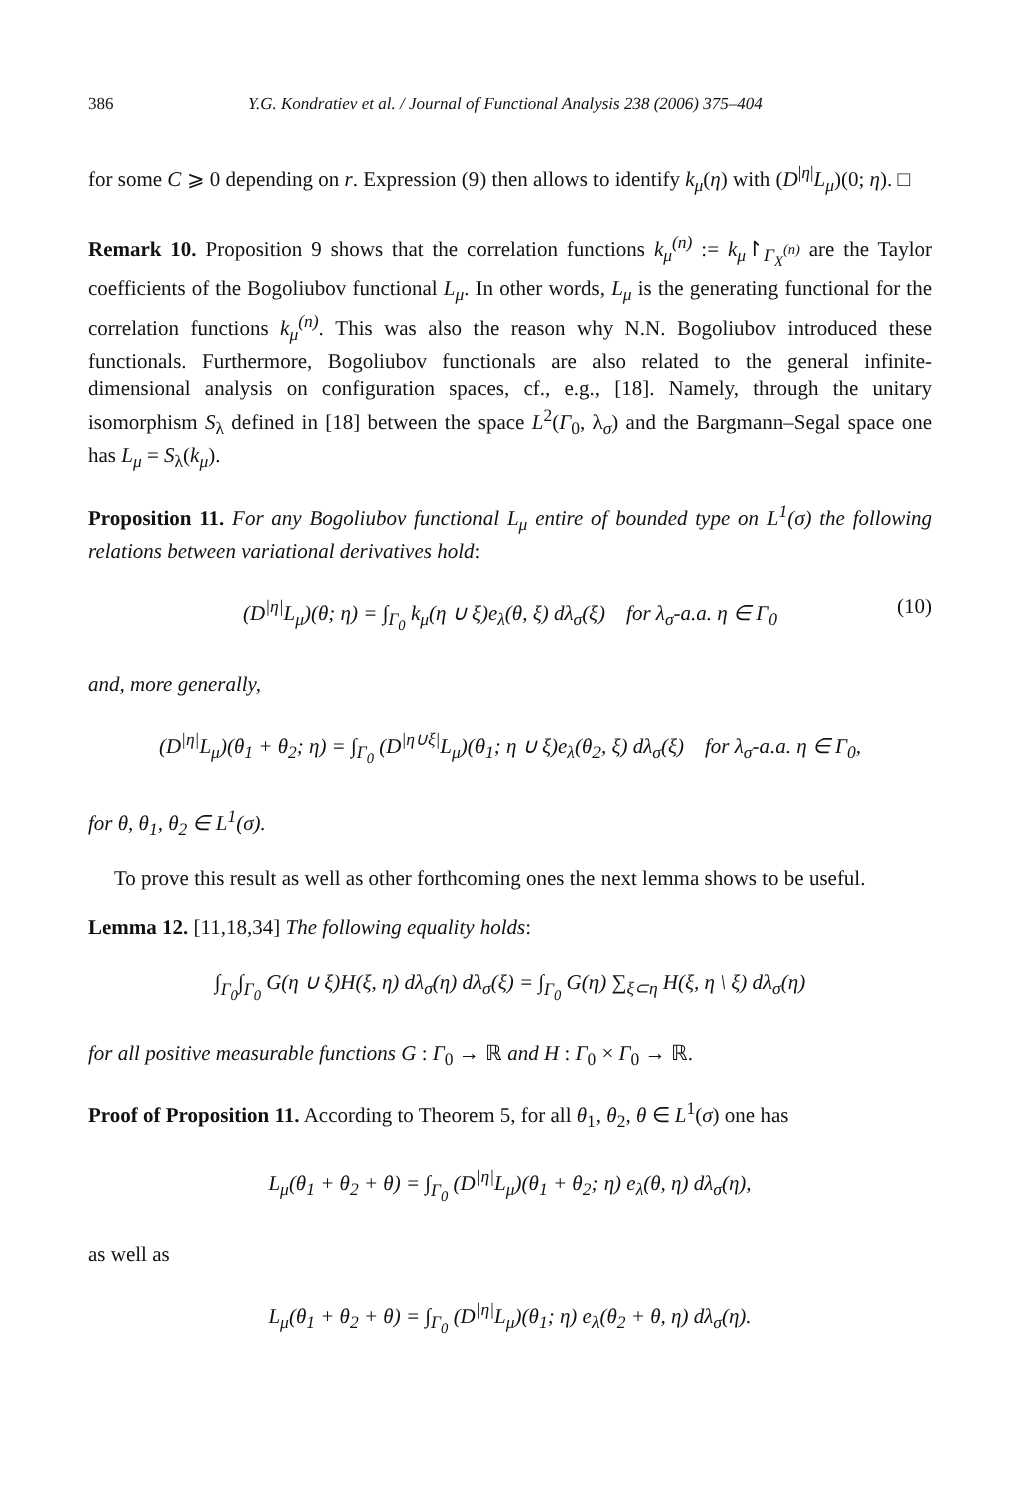386 Y.G. Kondratiev et al. / Journal of Functional Analysis 238 (2006) 375–404
for some C ⩾ 0 depending on r. Expression (9) then allows to identify k<sub>μ</sub>(η) with (D<sup>|η|</sup>L<sub>μ</sub>)(0; η). □
Remark 10. Proposition 9 shows that the correlation functions k<sub>μ</sub><sup>(n)</sup> := k<sub>μ</sub>↾<sub>Γ<sub>X</sub><sup>(n)</sup></sub> are the Taylor coefficients of the Bogoliubov functional L<sub>μ</sub>. In other words, L<sub>μ</sub> is the generating functional for the correlation functions k<sub>μ</sub><sup>(n)</sup>. This was also the reason why N.N. Bogoliubov introduced these functionals. Furthermore, Bogoliubov functionals are also related to the general infinite-dimensional analysis on configuration spaces, cf., e.g., [18]. Namely, through the unitary isomorphism S<sub>λ</sub> defined in [18] between the space L<sup>2</sup>(Γ<sub>0</sub>, λ<sub>σ</sub>) and the Bargmann–Segal space one has L<sub>μ</sub> = S<sub>λ</sub>(k<sub>μ</sub>).
Proposition 11. For any Bogoliubov functional L<sub>μ</sub> entire of bounded type on L<sup>1</sup>(σ) the following relations between variational derivatives hold:
(D<sup>|η|</sup>L<sub>μ</sub>)(θ; η) = ∫<sub>Γ<sub>0</sub></sub> k<sub>μ</sub>(η ∪ ξ)e<sub>λ</sub>(θ, ξ) dλ<sub>σ</sub>(ξ) for λ<sub>σ</sub>-a.a. η ∈ Γ<sub>0</sub> (10)
and, more generally,
(D<sup>|η|</sup>L<sub>μ</sub>)(θ<sub>1</sub> + θ<sub>2</sub>; η) = ∫<sub>Γ<sub>0</sub></sub> (D<sup>|η∪ξ|</sup>L<sub>μ</sub>)(θ<sub>1</sub>; η ∪ ξ)e<sub>λ</sub>(θ<sub>2</sub>, ξ) dλ<sub>σ</sub>(ξ) for λ<sub>σ</sub>-a.a. η ∈ Γ<sub>0</sub>,
for θ, θ<sub>1</sub>, θ<sub>2</sub> ∈ L<sup>1</sup>(σ).
To prove this result as well as other forthcoming ones the next lemma shows to be useful.
Lemma 12. [11,18,34] The following equality holds:
∫<sub>Γ<sub>0</sub></sub>∫<sub>Γ<sub>0</sub></sub> G(η ∪ ξ)H(ξ, η) dλ<sub>σ</sub>(η) dλ<sub>σ</sub>(ξ) = ∫<sub>Γ<sub>0</sub></sub> G(η) ∑<sub>ξ⊂η</sub> H(ξ, η \ ξ) dλ<sub>σ</sub>(η)
for all positive measurable functions G : Γ<sub>0</sub> → ℝ and H : Γ<sub>0</sub> × Γ<sub>0</sub> → ℝ.
Proof of Proposition 11. According to Theorem 5, for all θ<sub>1</sub>, θ<sub>2</sub>, θ ∈ L<sup>1</sup>(σ) one has
L<sub>μ</sub>(θ<sub>1</sub> + θ<sub>2</sub> + θ) = ∫<sub>Γ<sub>0</sub></sub> (D<sup>|η|</sup>L<sub>μ</sub>)(θ<sub>1</sub> + θ<sub>2</sub>; η) e<sub>λ</sub>(θ, η) dλ<sub>σ</sub>(η),
as well as
L<sub>μ</sub>(θ<sub>1</sub> + θ<sub>2</sub> + θ) = ∫<sub>Γ<sub>0</sub></sub> (D<sup>|η|</sup>L<sub>μ</sub>)(θ<sub>1</sub>; η) e<sub>λ</sub>(θ<sub>2</sub> + θ, η) dλ<sub>σ</sub>(η).